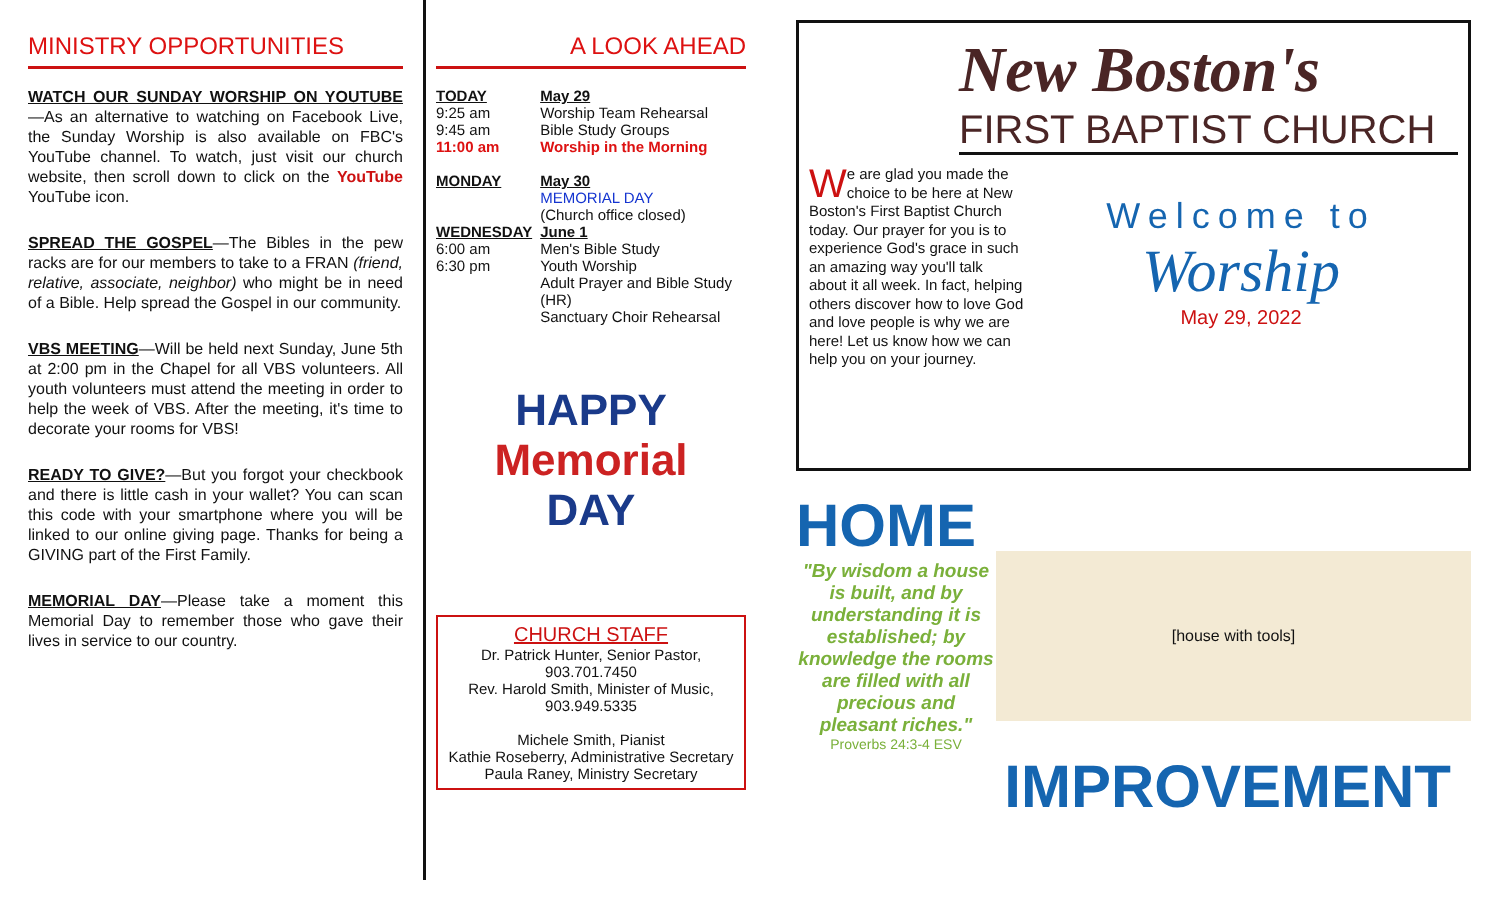MINISTRY OPPORTUNITIES
WATCH OUR SUNDAY WORSHIP ON YOUTUBE—As an alternative to watching on Facebook Live, the Sunday Worship is also available on FBC's YouTube channel. To watch, just visit our church website, then scroll down to click on the YouTube YouTube icon.
SPREAD THE GOSPEL—The Bibles in the pew racks are for our members to take to a FRAN (friend, relative, associate, neighbor) who might be in need of a Bible. Help spread the Gospel in our community.
VBS MEETING—Will be held next Sunday, June 5th at 2:00 pm in the Chapel for all VBS volunteers. All youth volunteers must attend the meeting in order to help the week of VBS. After the meeting, it's time to decorate your rooms for VBS!
READY TO GIVE?—But you forgot your checkbook and there is little cash in your wallet? You can scan this code with your smartphone where you will be linked to our online giving page. Thanks for being a GIVING part of the First Family.
MEMORIAL DAY—Please take a moment this Memorial Day to remember those who gave their lives in service to our country.
A LOOK AHEAD
| TODAY | May 29 |
| 9:25 am | Worship Team Rehearsal |
| 9:45 am | Bible Study Groups |
| 11:00 am | Worship in the Morning |
| MONDAY | May 30 |
| | MEMORIAL DAY |
| | (Church office closed) |
| WEDNESDAY | June 1 |
| 6:00 am | Men's Bible Study |
| 6:30 pm | Youth Worship |
| | Adult Prayer and Bible Study (HR) |
| | Sanctuary Choir Rehearsal |
HAPPY
Memorial
DAY
CHURCH STAFF
Dr. Patrick Hunter, Senior Pastor,
903.701.7450
Rev. Harold Smith, Minister of Music,
903.949.5335
Michele Smith, Pianist
Kathie Roseberry, Administrative Secretary
Paula Raney, Ministry Secretary
New Boston's
FIRST BAPTIST CHURCH
We are glad you made the choice to be here at New Boston's First Baptist Church today. Our prayer for you is to experience God's grace in such an amazing way you'll talk about it all week. In fact, helping others discover how to love God and love people is why we are here! Let us know how we can help you on your journey.
Welcome to
Worship
May 29, 2022
HOME
"By wisdom a house is built, and by understanding it is established; by knowledge the rooms are filled with all precious and pleasant riches."
Proverbs 24:3-4 ESV
[house with tools]
IMPROVEMENT